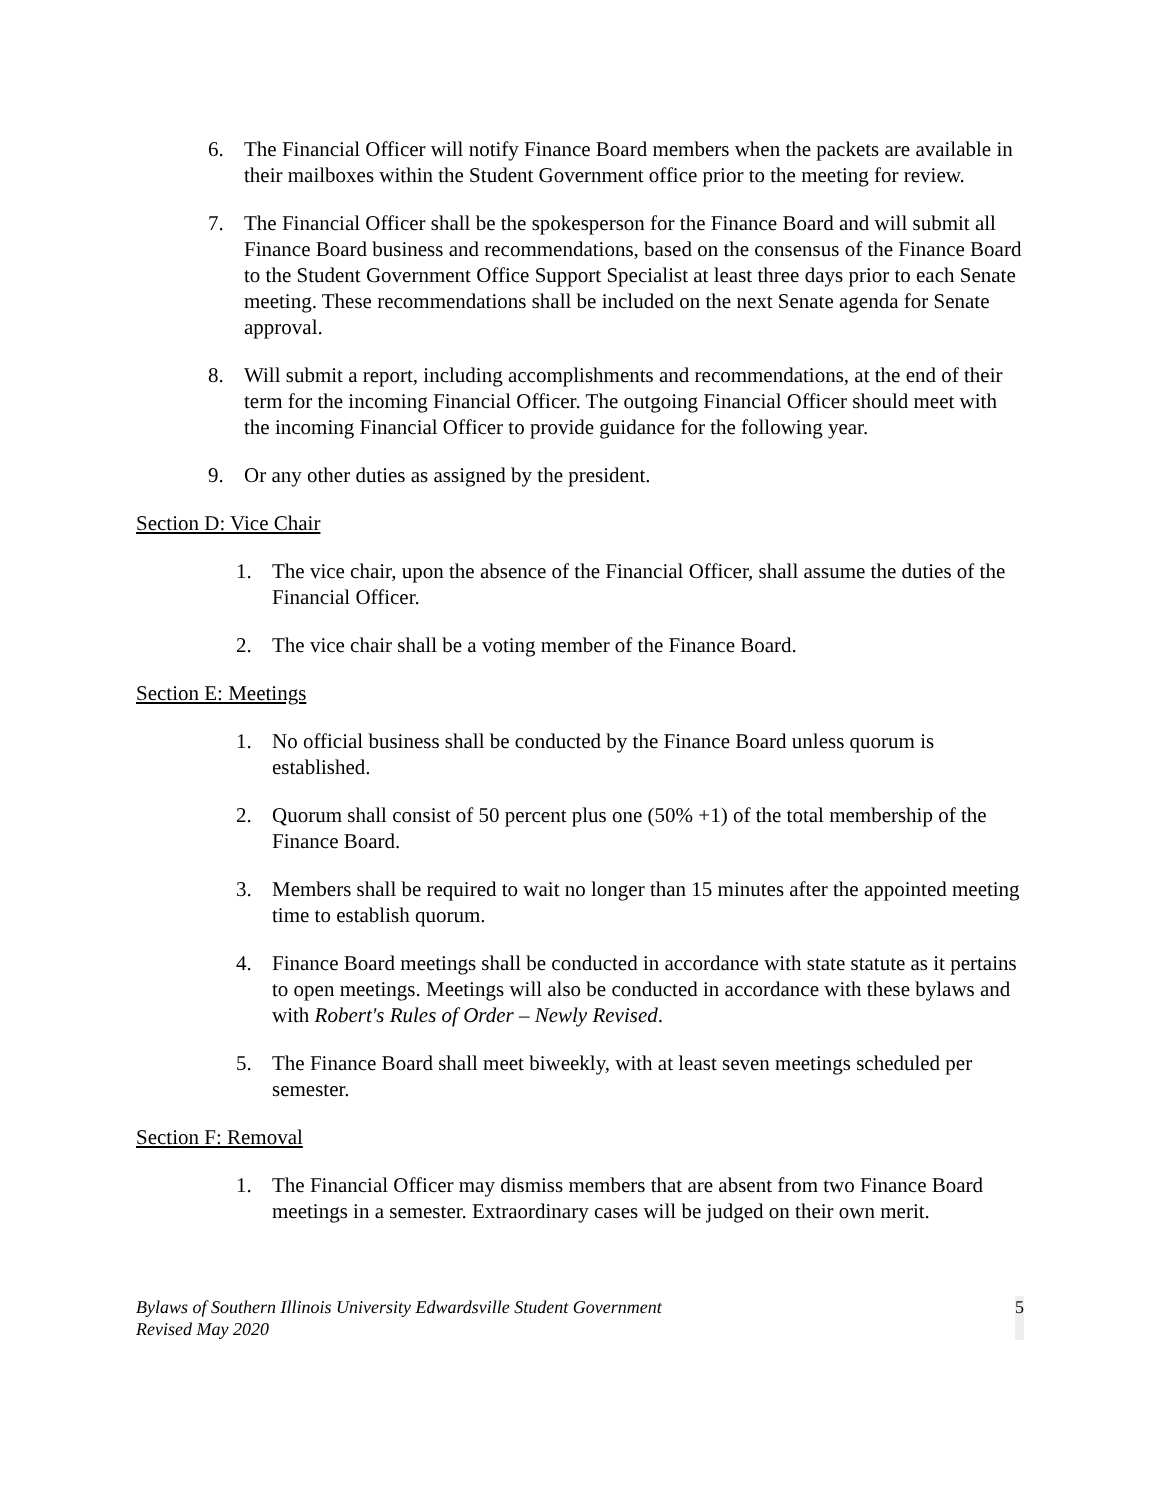6. The Financial Officer will notify Finance Board members when the packets are available in their mailboxes within the Student Government office prior to the meeting for review.
7. The Financial Officer shall be the spokesperson for the Finance Board and will submit all Finance Board business and recommendations, based on the consensus of the Finance Board to the Student Government Office Support Specialist at least three days prior to each Senate meeting. These recommendations shall be included on the next Senate agenda for Senate approval.
8. Will submit a report, including accomplishments and recommendations, at the end of their term for the incoming Financial Officer. The outgoing Financial Officer should meet with the incoming Financial Officer to provide guidance for the following year.
9. Or any other duties as assigned by the president.
Section D: Vice Chair
1. The vice chair, upon the absence of the Financial Officer, shall assume the duties of the Financial Officer.
2. The vice chair shall be a voting member of the Finance Board.
Section E: Meetings
1. No official business shall be conducted by the Finance Board unless quorum is established.
2. Quorum shall consist of 50 percent plus one (50% +1) of the total membership of the Finance Board.
3. Members shall be required to wait no longer than 15 minutes after the appointed meeting time to establish quorum.
4. Finance Board meetings shall be conducted in accordance with state statute as it pertains to open meetings. Meetings will also be conducted in accordance with these bylaws and with Robert's Rules of Order – Newly Revised.
5. The Finance Board shall meet biweekly, with at least seven meetings scheduled per semester.
Section F: Removal
1. The Financial Officer may dismiss members that are absent from two Finance Board meetings in a semester. Extraordinary cases will be judged on their own merit.
Bylaws of Southern Illinois University Edwardsville Student Government
Revised May 2020 5